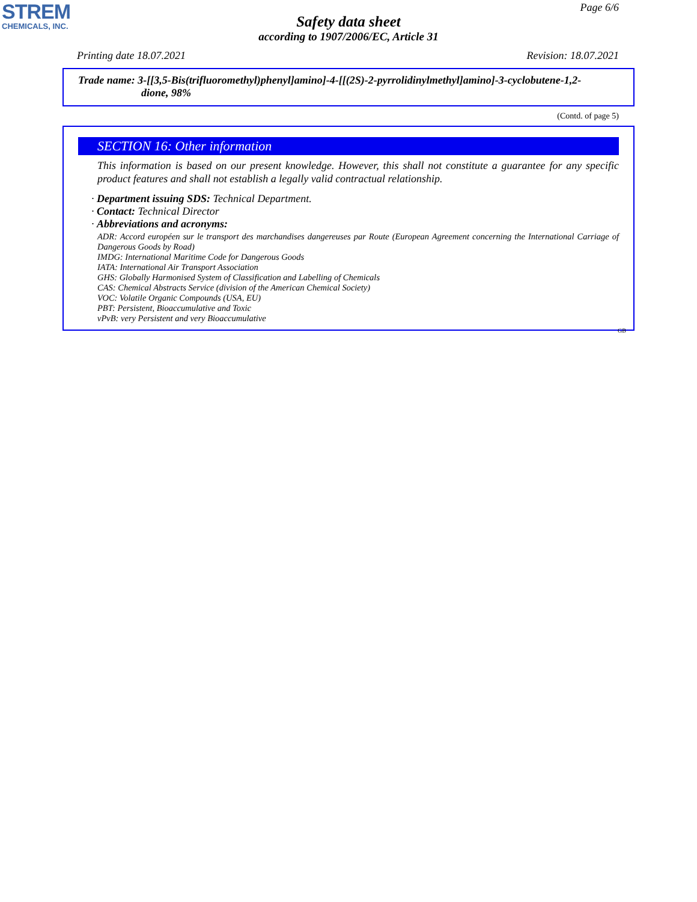STREM
CHEMICALS, INC.
Page 6/6
Safety data sheet
according to 1907/2006/EC, Article 31
Printing date 18.07.2021 Revision: 18.07.2021
Trade name: 3-[[3,5-Bis(trifluoromethyl)phenyl]amino]-4-[[(2S)-2-pyrrolidinylmethyl]amino]-3-cyclobutene-1,2-
dione, 98%
(Contd. of page 5)
SECTION 16: Other information
This information is based on our present knowledge. However, this shall not constitute a guarantee for any specific product features and shall not establish a legally valid contractual relationship.
· Department issuing SDS: Technical Department.
· Contact: Technical Director
· Abbreviations and acronyms:
ADR: Accord européen sur le transport des marchandises dangereuses par Route (European Agreement concerning the International Carriage of Dangerous Goods by Road)
IMDG: International Maritime Code for Dangerous Goods
IATA: International Air Transport Association
GHS: Globally Harmonised System of Classification and Labelling of Chemicals
CAS: Chemical Abstracts Service (division of the American Chemical Society)
VOC: Volatile Organic Compounds (USA, EU)
PBT: Persistent, Bioaccumulative and Toxic
vPvB: very Persistent and very Bioaccumulative
GB